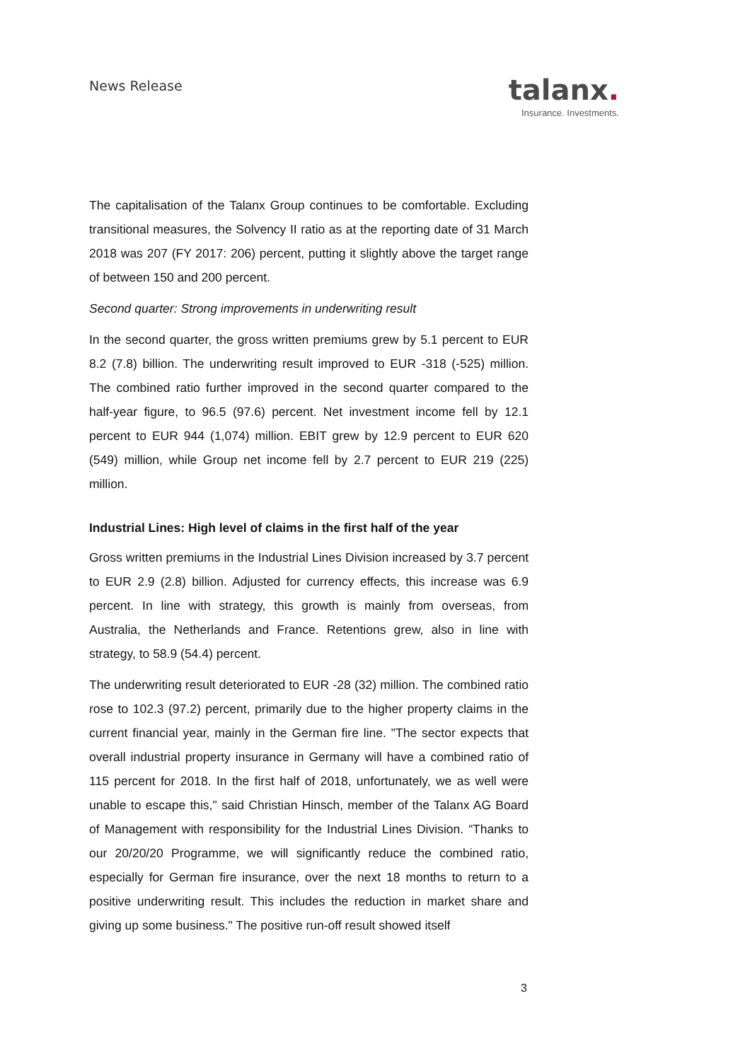News Release
talanx.
Insurance. Investments.
The capitalisation of the Talanx Group continues to be comfortable. Excluding transitional measures, the Solvency II ratio as at the reporting date of 31 March 2018 was 207 (FY 2017: 206) percent, putting it slightly above the target range of between 150 and 200 percent.
Second quarter: Strong improvements in underwriting result
In the second quarter, the gross written premiums grew by 5.1 percent to EUR 8.2 (7.8) billion. The underwriting result improved to EUR -318 (-525) million. The combined ratio further improved in the second quarter compared to the half-year figure, to 96.5 (97.6) percent. Net investment income fell by 12.1 percent to EUR 944 (1,074) million. EBIT grew by 12.9 percent to EUR 620 (549) million, while Group net income fell by 2.7 percent to EUR 219 (225) million.
Industrial Lines: High level of claims in the first half of the year
Gross written premiums in the Industrial Lines Division increased by 3.7 percent to EUR 2.9 (2.8) billion. Adjusted for currency effects, this increase was 6.9 percent. In line with strategy, this growth is mainly from overseas, from Australia, the Netherlands and France. Retentions grew, also in line with strategy, to 58.9 (54.4) percent.
The underwriting result deteriorated to EUR -28 (32) million. The combined ratio rose to 102.3 (97.2) percent, primarily due to the higher property claims in the current financial year, mainly in the German fire line. "The sector expects that overall industrial property insurance in Germany will have a combined ratio of 115 percent for 2018. In the first half of 2018, unfortunately, we as well were unable to escape this," said Christian Hinsch, member of the Talanx AG Board of Management with responsibility for the Industrial Lines Division. “Thanks to our 20/20/20 Programme, we will significantly reduce the combined ratio, especially for German fire insurance, over the next 18 months to return to a positive underwriting result. This includes the reduction in market share and giving up some business." The positive run-off result showed itself
3